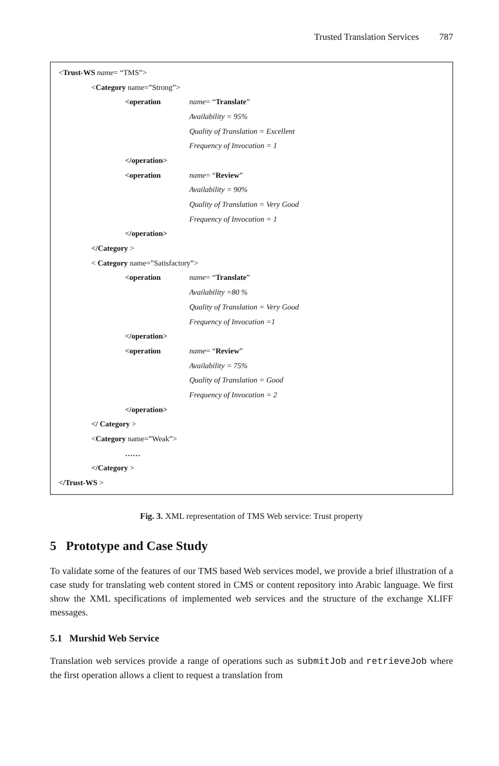Trusted Translation Services 787
< Trust-WS name = “TMS”>
< Category name=”Strong”>
<operation name= “Translate”
Availability = 95%
Quality of Translation = Excellent
Frequency of Invocation = 1
</operation>
<operation name= “Review”
Availability = 90%
Quality of Translation = Very Good
Frequency of Invocation = 1
</operation>
</Category >
< Category name=”Satisfactory”>
<operation name= “Translate”
Availability =80 %
Quality of Translation = Very Good
Frequency of Invocation =1
</operation>
<operation name= “Review”
Availability = 75%
Quality of Translation = Good
Frequency of Invocation = 2
</operation>
</ Category >
< Category name=”Weak”>
……
</Category >
</Trust-WS >
Fig. 3. XML representation of TMS Web service: Trust property
5 Prototype and Case Study
To validate some of the features of our TMS based Web services model, we provide a brief illustration of a case study for translating web content stored in CMS or content repository into Arabic language. We first show the XML specifications of implemented web services and the structure of the exchange XLIFF messages.
5.1 Murshid Web Service
Translation web services provide a range of operations such as submitJob and retrieveJob where the first operation allows a client to request a translation from